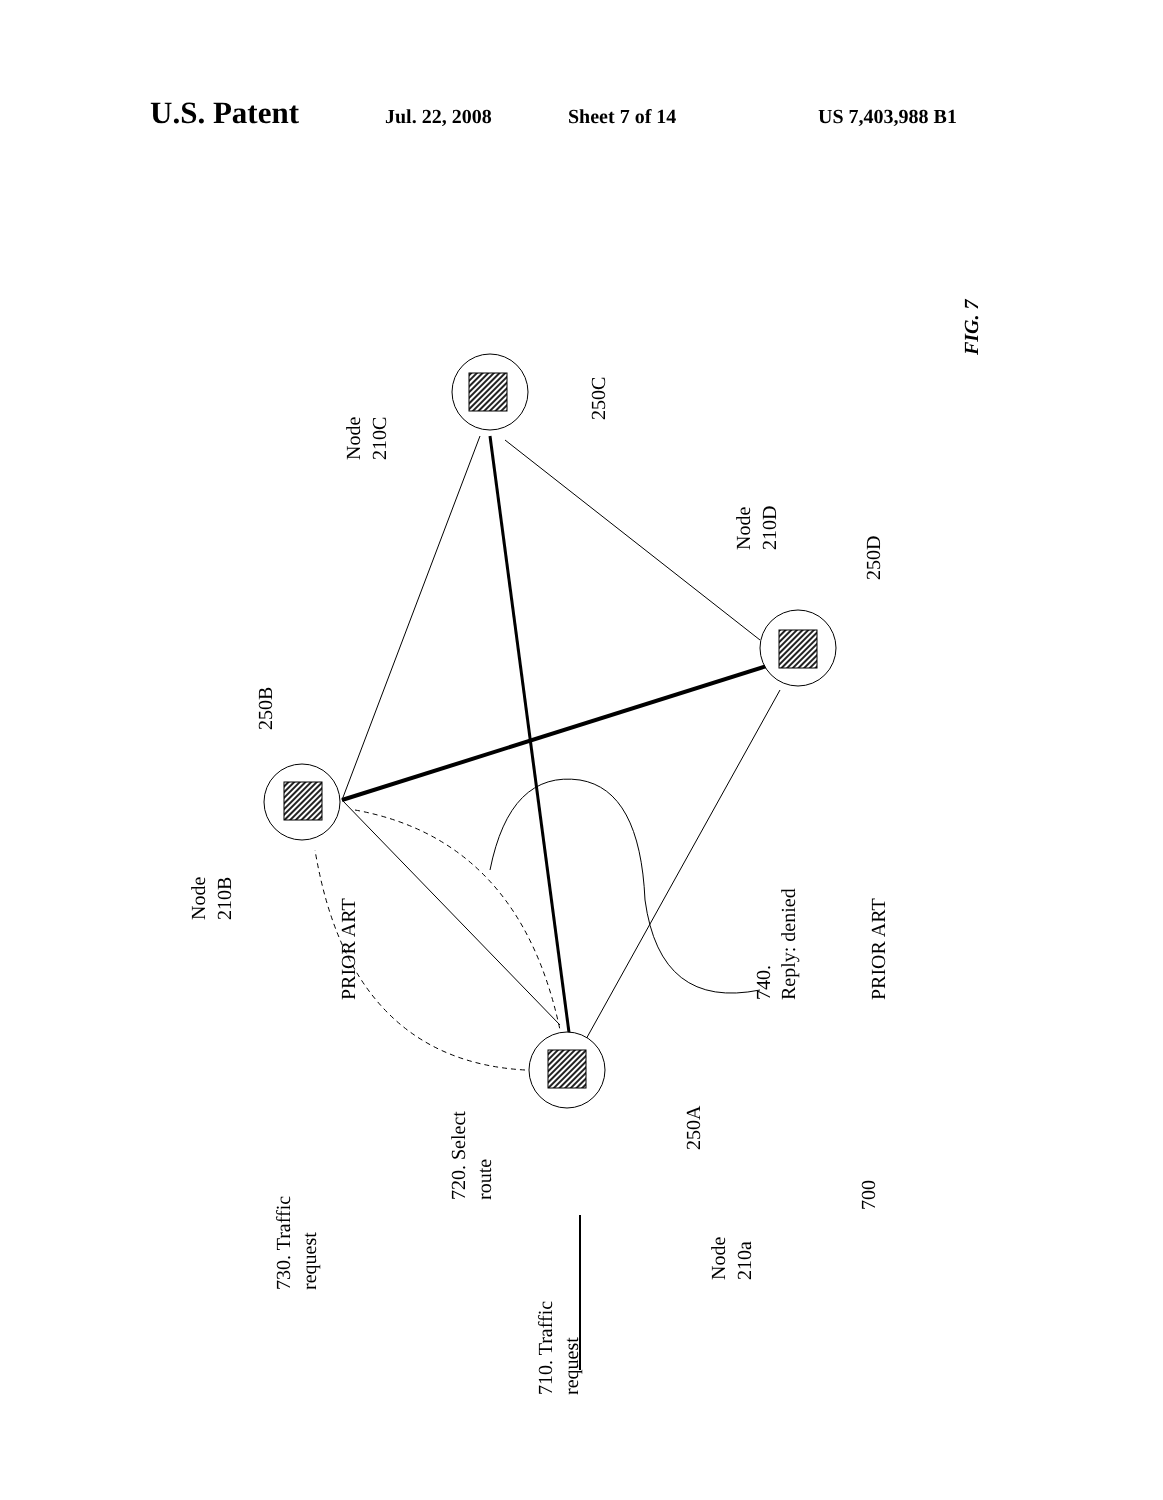U.S. Patent Jul. 22, 2008 Sheet 7 of 14 US 7,403,988 B1
PRIOR ART
740.
Reply: denied
PRIOR ART
FIG. 7
Node
210C
250C
Node
210D
250D
250B
Node
210B
730. Traffic
request
720. Select
route
250A
700
Node
210a
710. Traffic
request